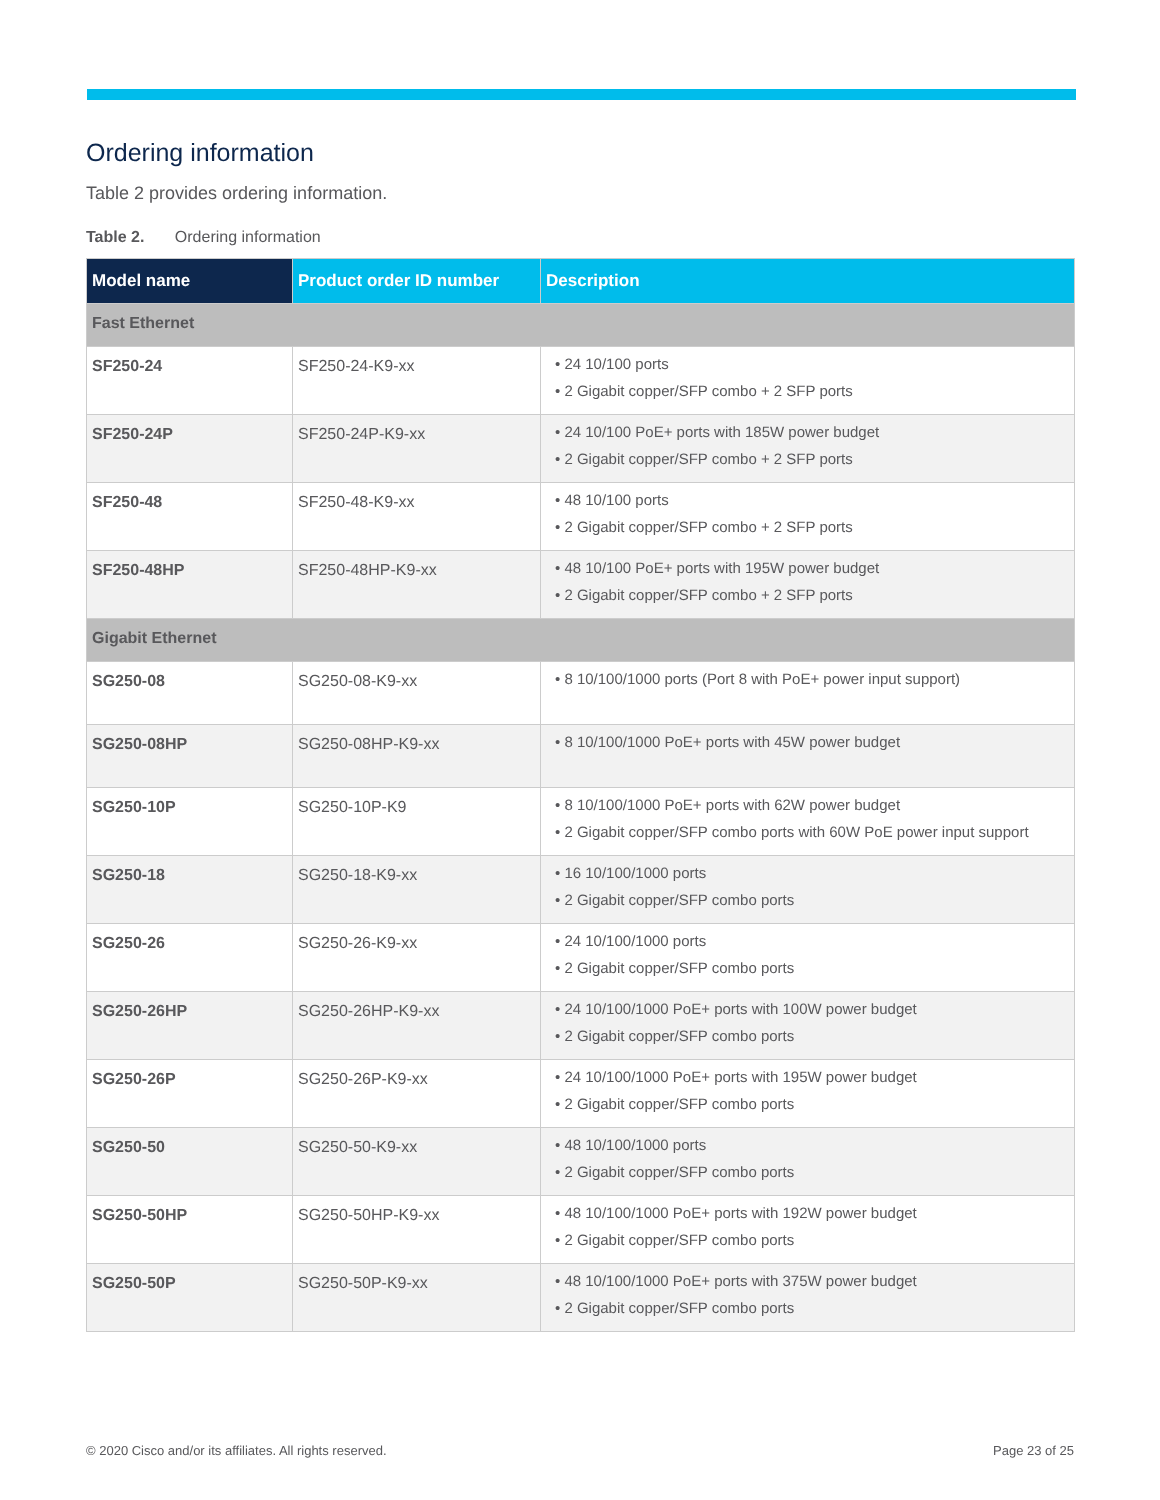Ordering information
Table 2 provides ordering information.
Table 2. Ordering information
| Model name | Product order ID number | Description |
| --- | --- | --- |
| Fast Ethernet | | |
| SF250-24 | SF250-24-K9-xx | • 24 10/100 ports • 2 Gigabit copper/SFP combo + 2 SFP ports |
| SF250-24P | SF250-24P-K9-xx | • 24 10/100 PoE+ ports with 185W power budget • 2 Gigabit copper/SFP combo + 2 SFP ports |
| SF250-48 | SF250-48-K9-xx | • 48 10/100 ports • 2 Gigabit copper/SFP combo + 2 SFP ports |
| SF250-48HP | SF250-48HP-K9-xx | • 48 10/100 PoE+ ports with 195W power budget • 2 Gigabit copper/SFP combo + 2 SFP ports |
| Gigabit Ethernet | | |
| SG250-08 | SG250-08-K9-xx | • 8 10/100/1000 ports (Port 8 with PoE+ power input support) |
| SG250-08HP | SG250-08HP-K9-xx | • 8 10/100/1000 PoE+ ports with 45W power budget |
| SG250-10P | SG250-10P-K9 | • 8 10/100/1000 PoE+ ports with 62W power budget • 2 Gigabit copper/SFP combo ports with 60W PoE power input support |
| SG250-18 | SG250-18-K9-xx | • 16 10/100/1000 ports • 2 Gigabit copper/SFP combo ports |
| SG250-26 | SG250-26-K9-xx | • 24 10/100/1000 ports • 2 Gigabit copper/SFP combo ports |
| SG250-26HP | SG250-26HP-K9-xx | • 24 10/100/1000 PoE+ ports with 100W power budget • 2 Gigabit copper/SFP combo ports |
| SG250-26P | SG250-26P-K9-xx | • 24 10/100/1000 PoE+ ports with 195W power budget • 2 Gigabit copper/SFP combo ports |
| SG250-50 | SG250-50-K9-xx | • 48 10/100/1000 ports • 2 Gigabit copper/SFP combo ports |
| SG250-50HP | SG250-50HP-K9-xx | • 48 10/100/1000 PoE+ ports with 192W power budget • 2 Gigabit copper/SFP combo ports |
| SG250-50P | SG250-50P-K9-xx | • 48 10/100/1000 PoE+ ports with 375W power budget • 2 Gigabit copper/SFP combo ports |
© 2020 Cisco and/or its affiliates. All rights reserved. Page 23 of 25